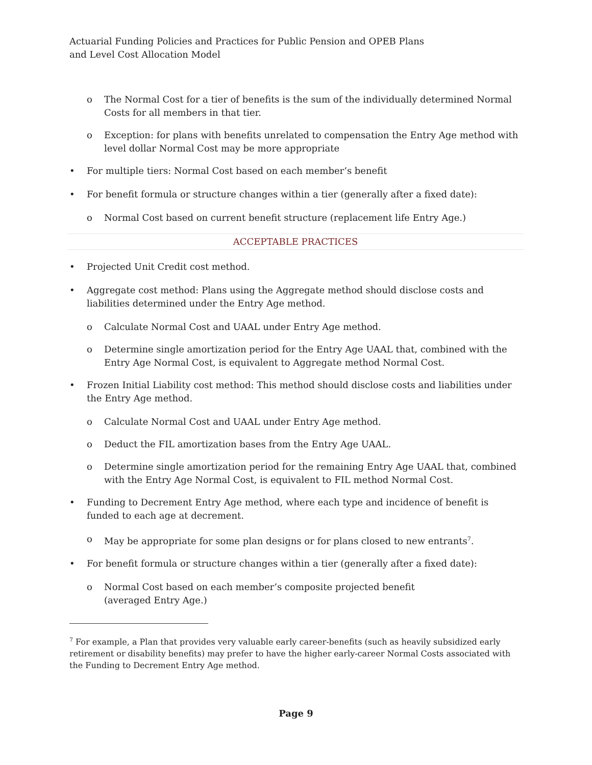Actuarial Funding Policies and Practices for Public Pension and OPEB Plans
and Level Cost Allocation Model
o The Normal Cost for a tier of benefits is the sum of the individually determined Normal Costs for all members in that tier.
o Exception: for plans with benefits unrelated to compensation the Entry Age method with level dollar Normal Cost may be more appropriate
• For multiple tiers: Normal Cost based on each member’s benefit
• For benefit formula or structure changes within a tier (generally after a fixed date):
o Normal Cost based on current benefit structure (replacement life Entry Age.)
ACCEPTABLE PRACTICES
• Projected Unit Credit cost method.
• Aggregate cost method: Plans using the Aggregate method should disclose costs and liabilities determined under the Entry Age method.
o Calculate Normal Cost and UAAL under Entry Age method.
o Determine single amortization period for the Entry Age UAAL that, combined with the Entry Age Normal Cost, is equivalent to Aggregate method Normal Cost.
• Frozen Initial Liability cost method: This method should disclose costs and liabilities under the Entry Age method.
o Calculate Normal Cost and UAAL under Entry Age method.
o Deduct the FIL amortization bases from the Entry Age UAAL.
o Determine single amortization period for the remaining Entry Age UAAL that, combined with the Entry Age Normal Cost, is equivalent to FIL method Normal Cost.
• Funding to Decrement Entry Age method, where each type and incidence of benefit is funded to each age at decrement.
o May be appropriate for some plan designs or for plans closed to new entrants<sup>7</sup>.
• For benefit formula or structure changes within a tier (generally after a fixed date):
o Normal Cost based on each member’s composite projected benefit
(averaged Entry Age.)
<sup>7</sup> For example, a Plan that provides very valuable early career-benefits (such as heavily subsidized early retirement or disability benefits) may prefer to have the higher early-career Normal Costs associated with the Funding to Decrement Entry Age method.
Page 9